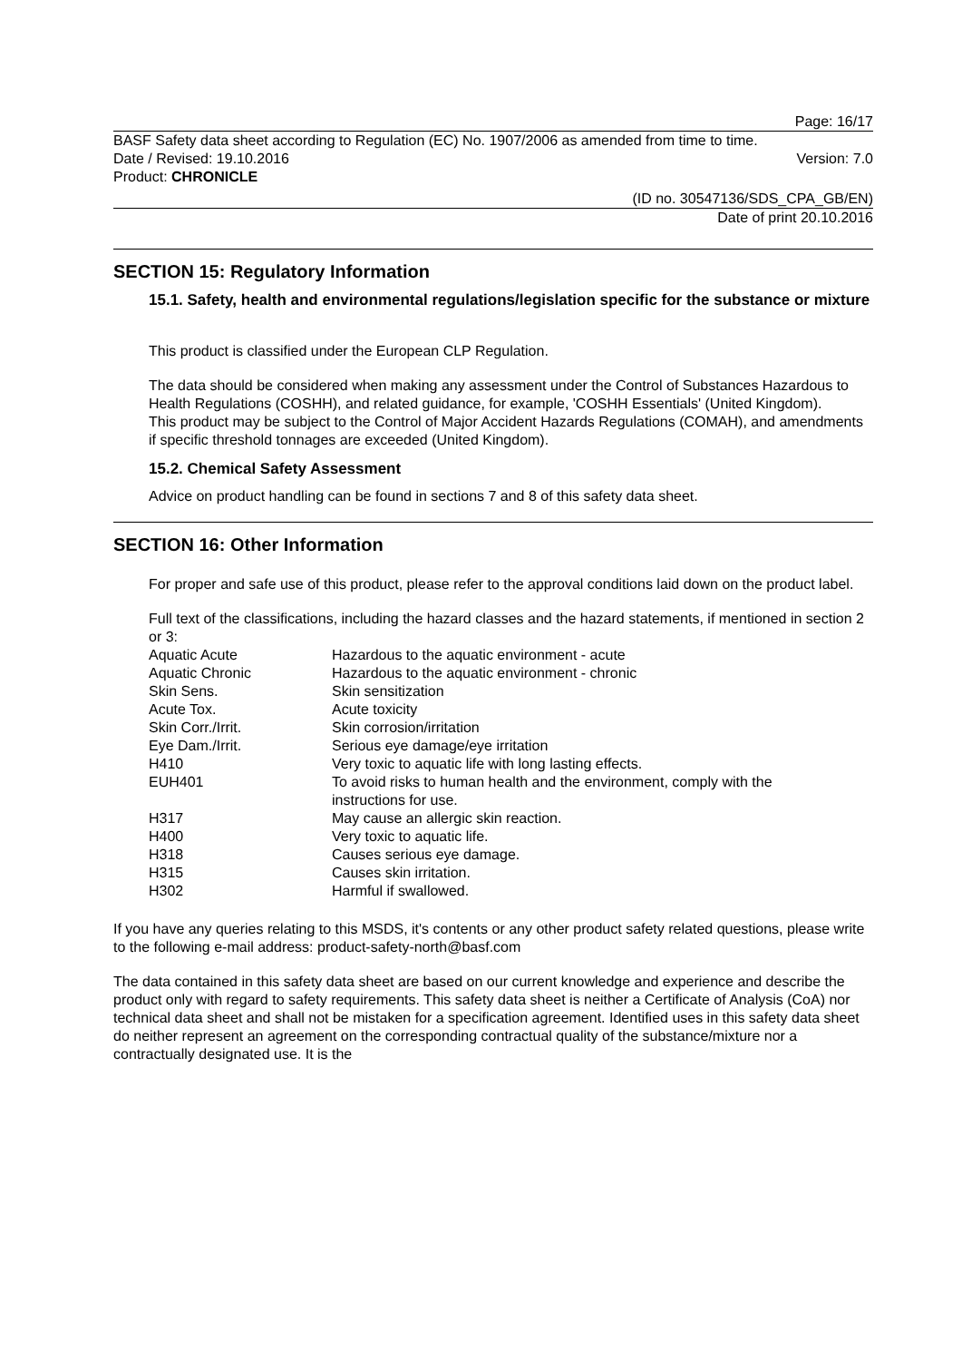Page: 16/17
BASF Safety data sheet according to Regulation (EC) No. 1907/2006 as amended from time to time.
Date / Revised: 19.10.2016 Version: 7.0
Product: CHRONICLE
(ID no. 30547136/SDS_CPA_GB/EN)
Date of print 20.10.2016
SECTION 15: Regulatory Information
15.1. Safety, health and environmental regulations/legislation specific for the substance or mixture
This product is classified under the European CLP Regulation.
The data should be considered when making any assessment under the Control of Substances Hazardous to Health Regulations (COSHH), and related guidance, for example, 'COSHH Essentials' (United Kingdom).
This product may be subject to the Control of Major Accident Hazards Regulations (COMAH), and amendments if specific threshold tonnages are exceeded (United Kingdom).
15.2. Chemical Safety Assessment
Advice on product handling can be found in sections 7 and 8 of this safety data sheet.
SECTION 16: Other Information
For proper and safe use of this product, please refer to the approval conditions laid down on the product label.
Full text of the classifications, including the hazard classes and the hazard statements, if mentioned in section 2 or 3:
| Aquatic Acute | Hazardous to the aquatic environment - acute |
| Aquatic Chronic | Hazardous to the aquatic environment - chronic |
| Skin Sens. | Skin sensitization |
| Acute Tox. | Acute toxicity |
| Skin Corr./Irrit. | Skin corrosion/irritation |
| Eye Dam./Irrit. | Serious eye damage/eye irritation |
| H410 | Very toxic to aquatic life with long lasting effects. |
| EUH401 | To avoid risks to human health and the environment, comply with the instructions for use. |
| H317 | May cause an allergic skin reaction. |
| H400 | Very toxic to aquatic life. |
| H318 | Causes serious eye damage. |
| H315 | Causes skin irritation. |
| H302 | Harmful if swallowed. |
If you have any queries relating to this MSDS, it's contents or any other product safety related questions, please write to the following e-mail address: product-safety-north@basf.com
The data contained in this safety data sheet are based on our current knowledge and experience and describe the product only with regard to safety requirements. This safety data sheet is neither a Certificate of Analysis (CoA) nor technical data sheet and shall not be mistaken for a specification agreement. Identified uses in this safety data sheet do neither represent an agreement on the corresponding contractual quality of the substance/mixture nor a contractually designated use. It is the